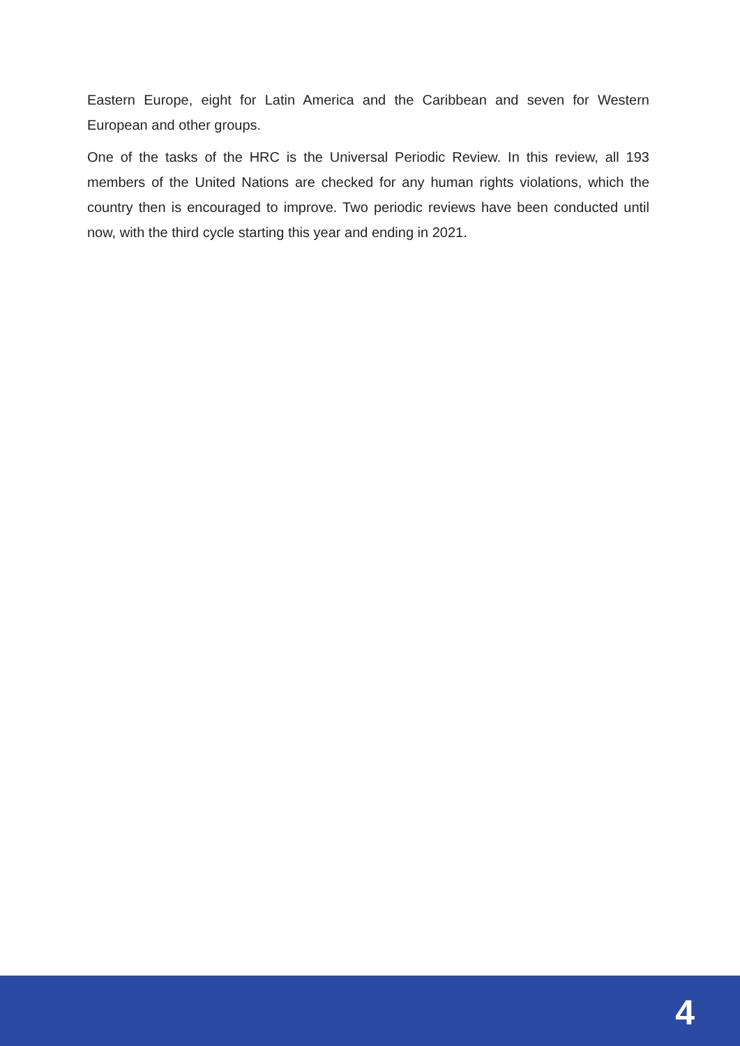Eastern Europe, eight for Latin America and the Caribbean and seven for Western European and other groups.
One of the tasks of the HRC is the Universal Periodic Review. In this review, all 193 members of the United Nations are checked for any human rights violations, which the country then is encouraged to improve. Two periodic reviews have been conducted until now, with the third cycle starting this year and ending in 2021.
4